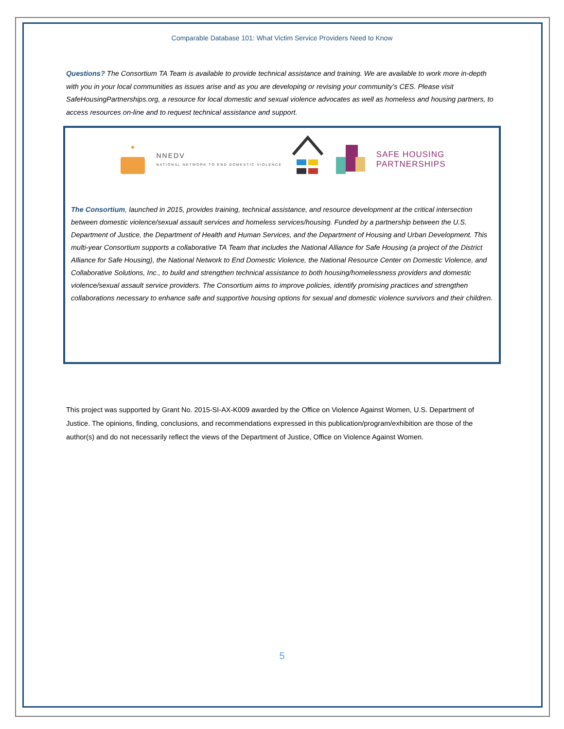Comparable Database 101: What Victim Service Providers Need to Know
Questions? The Consortium TA Team is available to provide technical assistance and training. We are available to work more in-depth with you in your local communities as issues arise and as you are developing or revising your community’s CES. Please visit SafeHousingPartnerships.org, a resource for local domestic and sexual violence advocates as well as homeless and housing partners, to access resources on-line and to request technical assistance and support.
NNEDV
NATIONAL NETWORK TO END DOMESTIC VIOLENCE
SAFE HOUSING
PARTNERSHIPS
The Consortium, launched in 2015, provides training, technical assistance, and resource development at the critical intersection between domestic violence/sexual assault services and homeless services/housing. Funded by a partnership between the U.S. Department of Justice, the Department of Health and Human Services, and the Department of Housing and Urban Development. This multi-year Consortium supports a collaborative TA Team that includes the National Alliance for Safe Housing (a project of the District Alliance for Safe Housing), the National Network to End Domestic Violence, the National Resource Center on Domestic Violence, and Collaborative Solutions, Inc., to build and strengthen technical assistance to both housing/homelessness providers and domestic violence/sexual assault service providers. The Consortium aims to improve policies, identify promising practices and strengthen collaborations necessary to enhance safe and supportive housing options for sexual and domestic violence survivors and their children.
This project was supported by Grant No. 2015-SI-AX-K009 awarded by the Office on Violence Against Women, U.S. Department of Justice. The opinions, finding, conclusions, and recommendations expressed in this publication/program/exhibition are those of the author(s) and do not necessarily reflect the views of the Department of Justice, Office on Violence Against Women.
5